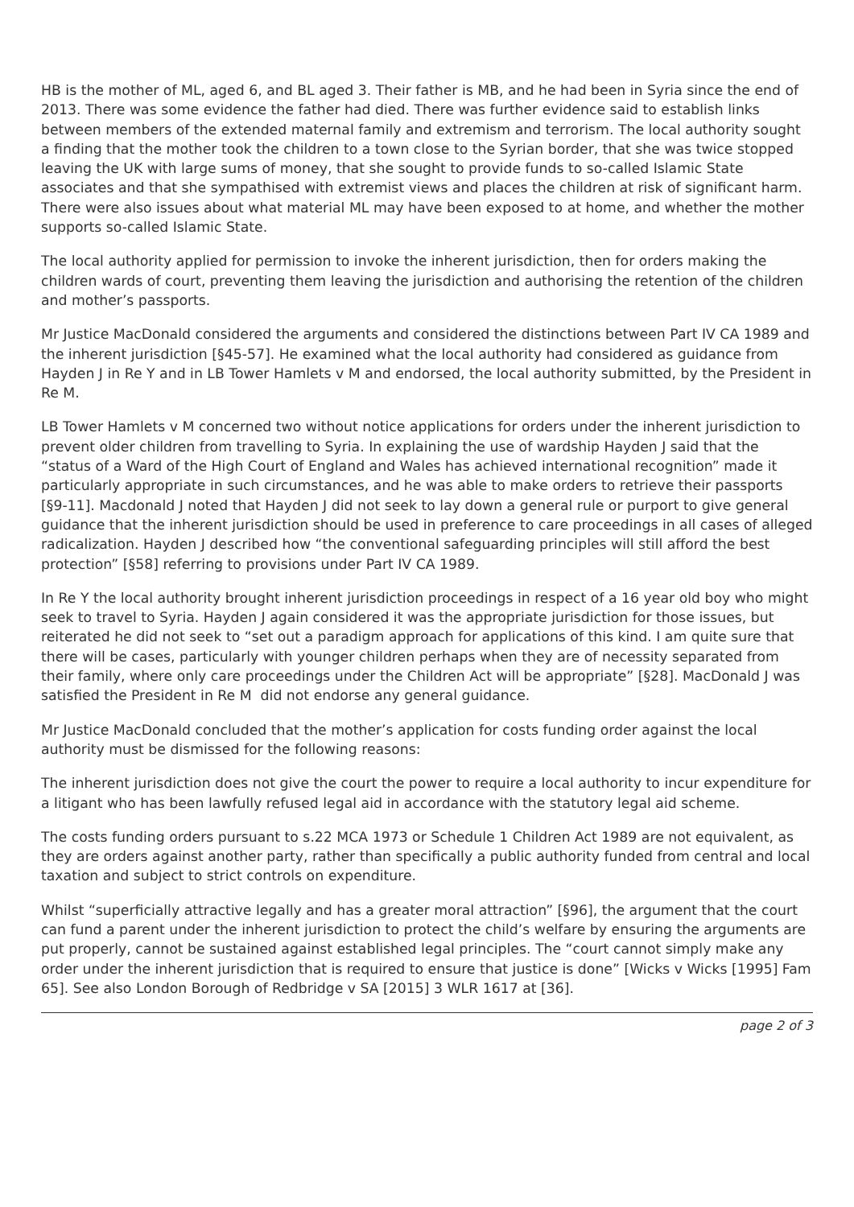HB is the mother of ML, aged 6, and BL aged 3. Their father is MB, and he had been in Syria since the end of 2013. There was some evidence the father had died. There was further evidence said to establish links between members of the extended maternal family and extremism and terrorism. The local authority sought a finding that the mother took the children to a town close to the Syrian border, that she was twice stopped leaving the UK with large sums of money, that she sought to provide funds to so-called Islamic State associates and that she sympathised with extremist views and places the children at risk of significant harm. There were also issues about what material ML may have been exposed to at home, and whether the mother supports so-called Islamic State.
The local authority applied for permission to invoke the inherent jurisdiction, then for orders making the children wards of court, preventing them leaving the jurisdiction and authorising the retention of the children and mother’s passports.
Mr Justice MacDonald considered the arguments and considered the distinctions between Part IV CA 1989 and the inherent jurisdiction [§45-57]. He examined what the local authority had considered as guidance from Hayden J in Re Y and in LB Tower Hamlets v M and endorsed, the local authority submitted, by the President in Re M.
LB Tower Hamlets v M concerned two without notice applications for orders under the inherent jurisdiction to prevent older children from travelling to Syria. In explaining the use of wardship Hayden J said that the “status of a Ward of the High Court of England and Wales has achieved international recognition” made it particularly appropriate in such circumstances, and he was able to make orders to retrieve their passports [§9-11]. Macdonald J noted that Hayden J did not seek to lay down a general rule or purport to give general guidance that the inherent jurisdiction should be used in preference to care proceedings in all cases of alleged radicalization. Hayden J described how “the conventional safeguarding principles will still afford the best protection” [§58] referring to provisions under Part IV CA 1989.
In Re Y the local authority brought inherent jurisdiction proceedings in respect of a 16 year old boy who might seek to travel to Syria. Hayden J again considered it was the appropriate jurisdiction for those issues, but reiterated he did not seek to “set out a paradigm approach for applications of this kind. I am quite sure that there will be cases, particularly with younger children perhaps when they are of necessity separated from their family, where only care proceedings under the Children Act will be appropriate” [§28]. MacDonald J was satisfied the President in Re M did not endorse any general guidance.
Mr Justice MacDonald concluded that the mother’s application for costs funding order against the local authority must be dismissed for the following reasons:
The inherent jurisdiction does not give the court the power to require a local authority to incur expenditure for a litigant who has been lawfully refused legal aid in accordance with the statutory legal aid scheme.
The costs funding orders pursuant to s.22 MCA 1973 or Schedule 1 Children Act 1989 are not equivalent, as they are orders against another party, rather than specifically a public authority funded from central and local taxation and subject to strict controls on expenditure.
Whilst “superficially attractive legally and has a greater moral attraction” [§96], the argument that the court can fund a parent under the inherent jurisdiction to protect the child’s welfare by ensuring the arguments are put properly, cannot be sustained against established legal principles. The “court cannot simply make any order under the inherent jurisdiction that is required to ensure that justice is done” [Wicks v Wicks [1995] Fam 65]. See also London Borough of Redbridge v SA [2015] 3 WLR 1617 at [36].
page 2 of 3